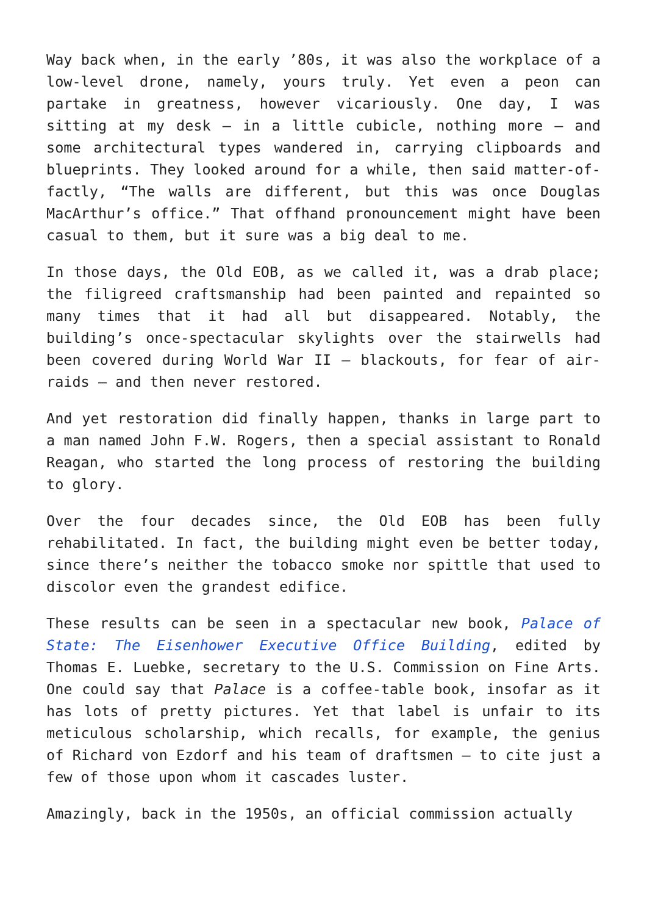Way back when, in the early ’80s, it was also the workplace of a low-level drone, namely, yours truly. Yet even a peon can partake in greatness, however vicariously. One day, I was sitting at my desk – in a little cubicle, nothing more – and some architectural types wandered in, carrying clipboards and blueprints. They looked around for a while, then said matter-of-factly, “The walls are different, but this was once Douglas MacArthur’s office.” That offhand pronouncement might have been casual to them, but it sure was a big deal to me.
In those days, the Old EOB, as we called it, was a drab place; the filigreed craftsmanship had been painted and repainted so many times that it had all but disappeared. Notably, the building’s once-spectacular skylights over the stairwells had been covered during World War II – blackouts, for fear of air-raids – and then never restored.
And yet restoration did finally happen, thanks in large part to a man named John F.W. Rogers, then a special assistant to Ronald Reagan, who started the long process of restoring the building to glory.
Over the four decades since, the Old EOB has been fully rehabilitated. In fact, the building might even be better today, since there’s neither the tobacco smoke nor spittle that used to discolor even the grandest edifice.
These results can be seen in a spectacular new book, Palace of State: The Eisenhower Executive Office Building, edited by Thomas E. Luebke, secretary to the U.S. Commission on Fine Arts. One could say that Palace is a coffee-table book, insofar as it has lots of pretty pictures. Yet that label is unfair to its meticulous scholarship, which recalls, for example, the genius of Richard von Ezdorf and his team of draftsmen – to cite just a few of those upon whom it cascades luster.
Amazingly, back in the 1950s, an official commission actually